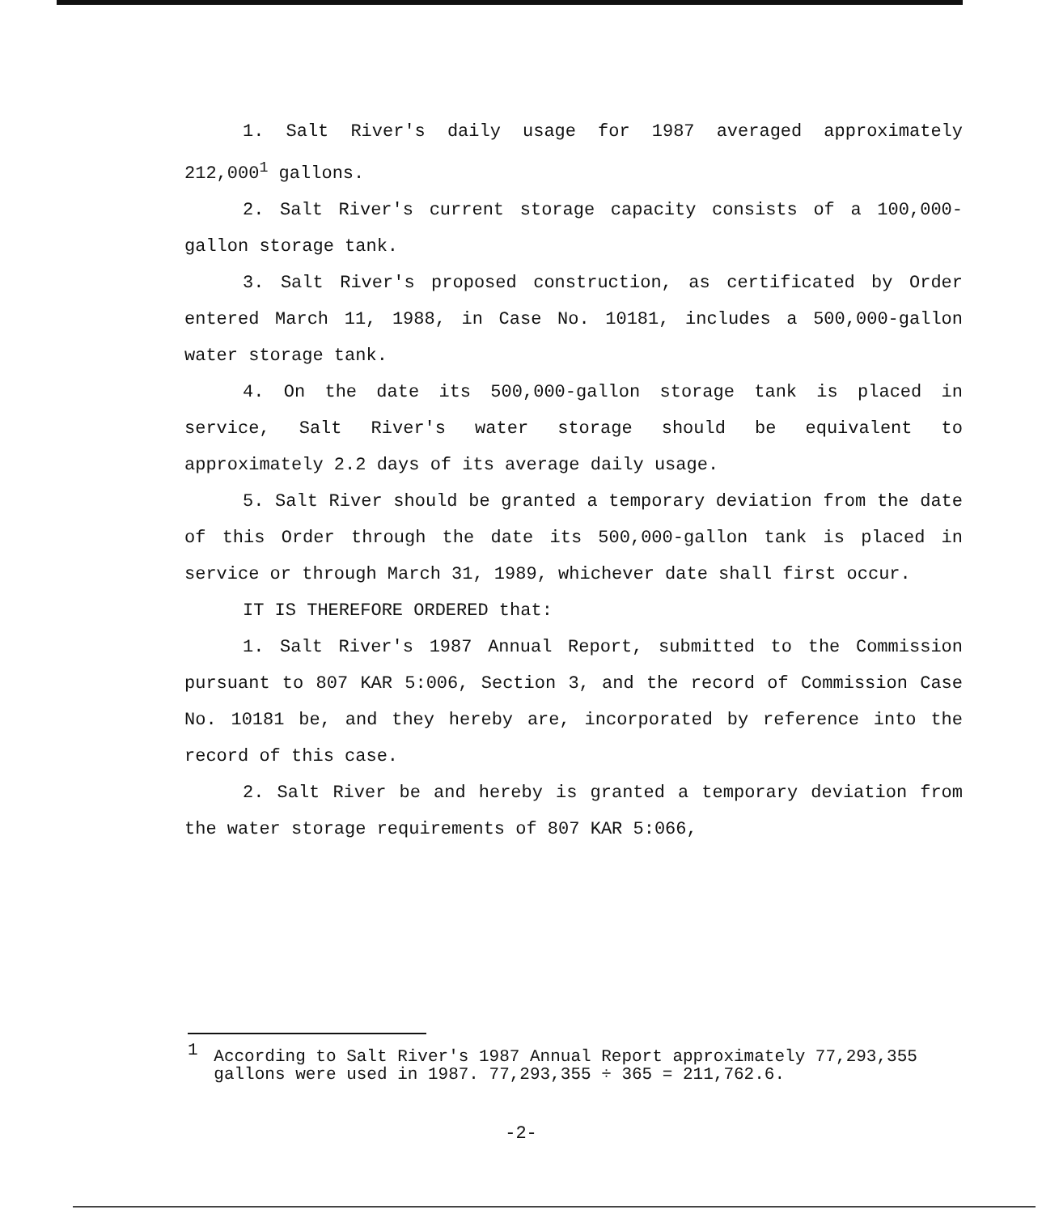1. Salt River's daily usage for 1987 averaged approximately 212,000<sup>1</sup> gallons.
2. Salt River's current storage capacity consists of a 100,000-gallon storage tank.
3. Salt River's proposed construction, as certificated by Order entered March 11, 1988, in Case No. 10181, includes a 500,000-gallon water storage tank.
4. On the date its 500,000-gallon storage tank is placed in service, Salt River's water storage should be equivalent to approximately 2.2 days of its average daily usage.
5. Salt River should be granted a temporary deviation from the date of this Order through the date its 500,000-gallon tank is placed in service or through March 31, 1989, whichever date shall first occur.
IT IS THEREFORE ORDERED that:
1. Salt River's 1987 Annual Report, submitted to the Commission pursuant to 807 KAR 5:006, Section 3, and the record of Commission Case No. 10181 be, and they hereby are, incorporated by reference into the record of this case.
2. Salt River be and hereby is granted a temporary deviation from the water storage requirements of 807 KAR 5:066,
1 According to Salt River's 1987 Annual Report approximately 77,293,355 gallons were used in 1987. 77,293,355 ÷ 365 = 211,762.6.
-2-